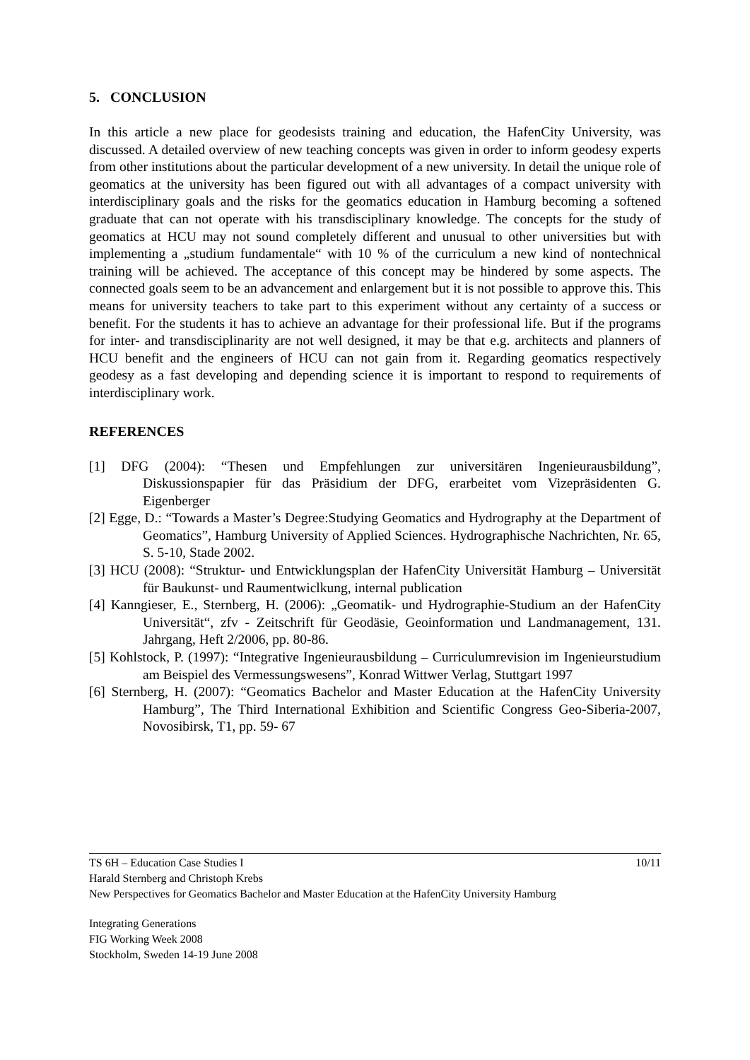5. CONCLUSION
In this article a new place for geodesists training and education, the HafenCity University, was discussed. A detailed overview of new teaching concepts was given in order to inform geodesy experts from other institutions about the particular development of a new university. In detail the unique role of geomatics at the university has been figured out with all advantages of a compact university with interdisciplinary goals and the risks for the geomatics education in Hamburg becoming a softened graduate that can not operate with his transdisciplinary knowledge. The concepts for the study of geomatics at HCU may not sound completely different and unusual to other universities but with implementing a „studium fundamentale“ with 10 % of the curriculum a new kind of nontechnical training will be achieved. The acceptance of this concept may be hindered by some aspects. The connected goals seem to be an advancement and enlargement but it is not possible to approve this. This means for university teachers to take part to this experiment without any certainty of a success or benefit. For the students it has to achieve an advantage for their professional life. But if the programs for inter- and transdisciplinarity are not well designed, it may be that e.g. architects and planners of HCU benefit and the engineers of HCU can not gain from it. Regarding geomatics respectively geodesy as a fast developing and depending science it is important to respond to requirements of interdisciplinary work.
REFERENCES
[1] DFG (2004): “Thesen und Empfehlungen zur universitären Ingenieurausbildung”, Diskussionspapier für das Präsidium der DFG, erarbeitet vom Vizepräsidenten G. Eigenberger
[2] Egge, D.: “Towards a Master’s Degree:Studying Geomatics and Hydrography at the Department of Geomatics”, Hamburg University of Applied Sciences. Hydrographische Nachrichten, Nr. 65, S. 5-10, Stade 2002.
[3] HCU (2008): “Struktur- und Entwicklungsplan der HafenCity Universität Hamburg – Universität für Baukunst- und Raumentwiclkung, internal publication
[4] Kanngieser, E., Sternberg, H. (2006): „Geomatik- und Hydrographie-Studium an der HafenCity Universität“, zfv - Zeitschrift für Geodäsie, Geoinformation und Landmanagement, 131. Jahrgang, Heft 2/2006, pp. 80-86.
[5] Kohlstock, P. (1997): “Integrative Ingenieurausbildung – Curriculumrevision im Ingenieurstudium am Beispiel des Vermessungswesens”, Konrad Wittwer Verlag, Stuttgart 1997
[6] Sternberg, H. (2007): “Geomatics Bachelor and Master Education at the HafenCity University Hamburg”, The Third International Exhibition and Scientific Congress Geo-Siberia-2007, Novosibirsk, T1, pp. 59- 67
TS 6H – Education Case Studies I 10/11
Harald Sternberg and Christoph Krebs
New Perspectives for Geomatics Bachelor and Master Education at the HafenCity University Hamburg
Integrating Generations
FIG Working Week 2008
Stockholm, Sweden 14-19 June 2008